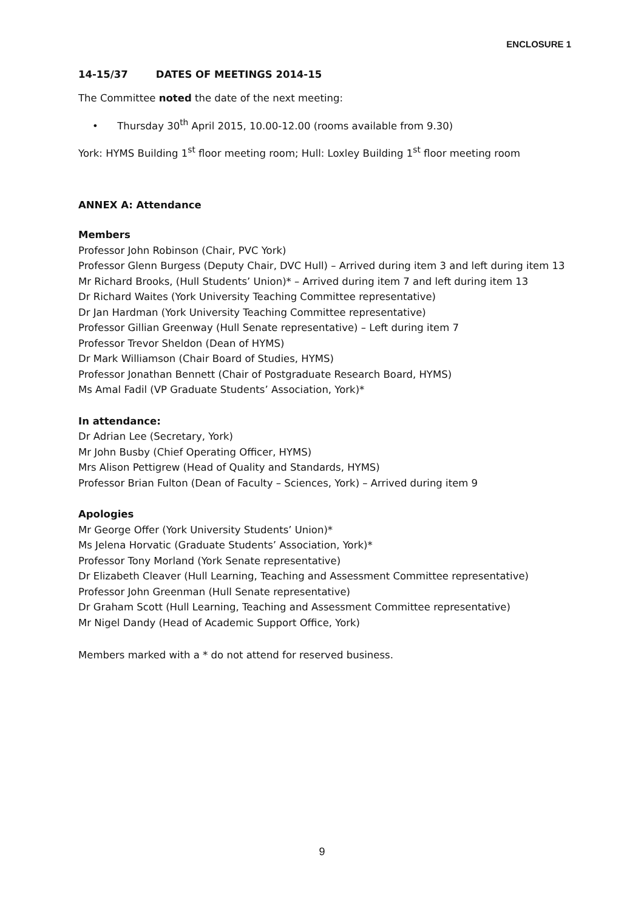ENCLOSURE 1
14-15/37 DATES OF MEETINGS 2014-15
The Committee noted the date of the next meeting:
• Thursday 30<sup>th</sup> April 2015, 10.00-12.00 (rooms available from 9.30)
York: HYMS Building 1<sup>st</sup> floor meeting room; Hull: Loxley Building 1<sup>st</sup> floor meeting room
ANNEX A: Attendance
Members
Professor John Robinson (Chair, PVC York)
Professor Glenn Burgess (Deputy Chair, DVC Hull) – Arrived during item 3 and left during item 13
Mr Richard Brooks, (Hull Students’ Union)* – Arrived during item 7 and left during item 13
Dr Richard Waites (York University Teaching Committee representative)
Dr Jan Hardman (York University Teaching Committee representative)
Professor Gillian Greenway (Hull Senate representative) – Left during item 7
Professor Trevor Sheldon (Dean of HYMS)
Dr Mark Williamson (Chair Board of Studies, HYMS)
Professor Jonathan Bennett (Chair of Postgraduate Research Board, HYMS)
Ms Amal Fadil (VP Graduate Students’ Association, York)*
In attendance:
Dr Adrian Lee (Secretary, York)
Mr John Busby (Chief Operating Officer, HYMS)
Mrs Alison Pettigrew (Head of Quality and Standards, HYMS)
Professor Brian Fulton (Dean of Faculty – Sciences, York) – Arrived during item 9
Apologies
Mr George Offer (York University Students’ Union)*
Ms Jelena Horvatic (Graduate Students’ Association, York)*
Professor Tony Morland (York Senate representative)
Dr Elizabeth Cleaver (Hull Learning, Teaching and Assessment Committee representative)
Professor John Greenman (Hull Senate representative)
Dr Graham Scott (Hull Learning, Teaching and Assessment Committee representative)
Mr Nigel Dandy (Head of Academic Support Office, York)
Members marked with a * do not attend for reserved business.
9